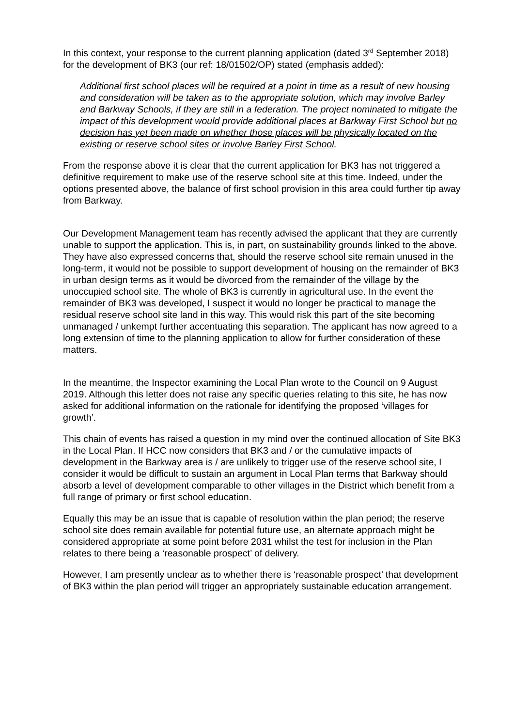In this context, your response to the current planning application (dated 3<sup>rd</sup> September 2018) for the development of BK3 (our ref: 18/01502/OP) stated (emphasis added):
Additional first school places will be required at a point in time as a result of new housing and consideration will be taken as to the appropriate solution, which may involve Barley and Barkway Schools, if they are still in a federation. The project nominated to mitigate the impact of this development would provide additional places at Barkway First School but no decision has yet been made on whether those places will be physically located on the existing or reserve school sites or involve Barley First School.
From the response above it is clear that the current application for BK3 has not triggered a definitive requirement to make use of the reserve school site at this time. Indeed, under the options presented above, the balance of first school provision in this area could further tip away from Barkway.
Our Development Management team has recently advised the applicant that they are currently unable to support the application. This is, in part, on sustainability grounds linked to the above. They have also expressed concerns that, should the reserve school site remain unused in the long-term, it would not be possible to support development of housing on the remainder of BK3 in urban design terms as it would be divorced from the remainder of the village by the unoccupied school site. The whole of BK3 is currently in agricultural use. In the event the remainder of BK3 was developed, I suspect it would no longer be practical to manage the residual reserve school site land in this way. This would risk this part of the site becoming unmanaged / unkempt further accentuating this separation. The applicant has now agreed to a long extension of time to the planning application to allow for further consideration of these matters.
In the meantime, the Inspector examining the Local Plan wrote to the Council on 9 August 2019. Although this letter does not raise any specific queries relating to this site, he has now asked for additional information on the rationale for identifying the proposed ‘villages for growth’.
This chain of events has raised a question in my mind over the continued allocation of Site BK3 in the Local Plan. If HCC now considers that BK3 and / or the cumulative impacts of development in the Barkway area is / are unlikely to trigger use of the reserve school site, I consider it would be difficult to sustain an argument in Local Plan terms that Barkway should absorb a level of development comparable to other villages in the District which benefit from a full range of primary or first school education.
Equally this may be an issue that is capable of resolution within the plan period; the reserve school site does remain available for potential future use, an alternate approach might be considered appropriate at some point before 2031 whilst the test for inclusion in the Plan relates to there being a ‘reasonable prospect’ of delivery.
However, I am presently unclear as to whether there is ‘reasonable prospect’ that development of BK3 within the plan period will trigger an appropriately sustainable education arrangement.